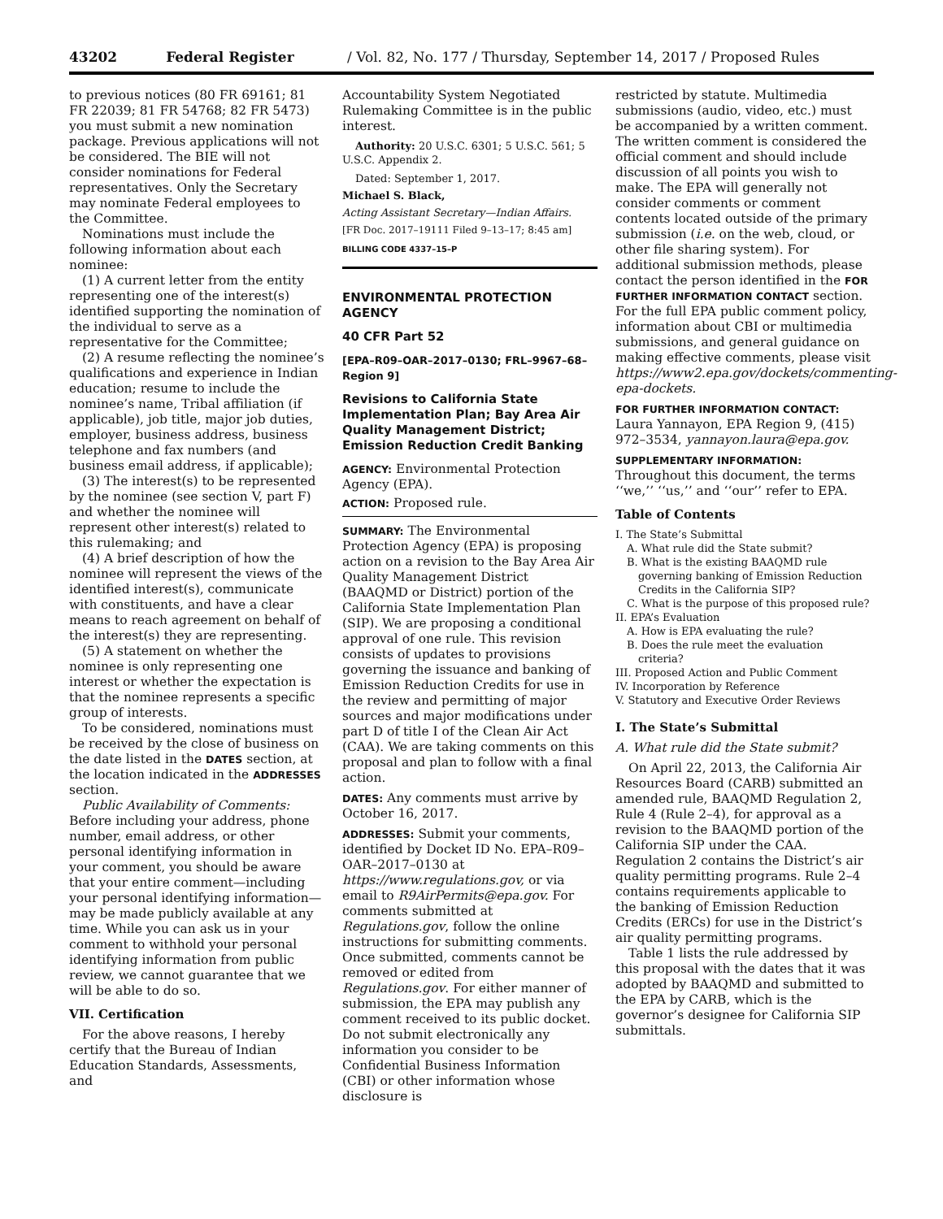43202 Federal Register / Vol. 82, No. 177 / Thursday, September 14, 2017 / Proposed Rules
to previous notices (80 FR 69161; 81 FR 22039; 81 FR 54768; 82 FR 5473) you must submit a new nomination package. Previous applications will not be considered. The BIE will not consider nominations for Federal representatives. Only the Secretary may nominate Federal employees to the Committee.
Nominations must include the following information about each nominee:
(1) A current letter from the entity representing one of the interest(s) identified supporting the nomination of the individual to serve as a representative for the Committee;
(2) A resume reflecting the nominee’s qualifications and experience in Indian education; resume to include the nominee’s name, Tribal affiliation (if applicable), job title, major job duties, employer, business address, business telephone and fax numbers (and business email address, if applicable);
(3) The interest(s) to be represented by the nominee (see section V, part F) and whether the nominee will represent other interest(s) related to this rulemaking; and
(4) A brief description of how the nominee will represent the views of the identified interest(s), communicate with constituents, and have a clear means to reach agreement on behalf of the interest(s) they are representing.
(5) A statement on whether the nominee is only representing one interest or whether the expectation is that the nominee represents a specific group of interests.
To be considered, nominations must be received by the close of business on the date listed in the DATES section, at the location indicated in the ADDRESSES section.
Public Availability of Comments: Before including your address, phone number, email address, or other personal identifying information in your comment, you should be aware that your entire comment—including your personal identifying information—may be made publicly available at any time. While you can ask us in your comment to withhold your personal identifying information from public review, we cannot guarantee that we will be able to do so.
VII. Certification
For the above reasons, I hereby certify that the Bureau of Indian Education Standards, Assessments, and
Accountability System Negotiated Rulemaking Committee is in the public interest.
Authority: 20 U.S.C. 6301; 5 U.S.C. 561; 5 U.S.C. Appendix 2.
Dated: September 1, 2017.
Michael S. Black,
Acting Assistant Secretary—Indian Affairs.
[FR Doc. 2017–19111 Filed 9–13–17; 8:45 am]
BILLING CODE 4337–15–P
ENVIRONMENTAL PROTECTION AGENCY
40 CFR Part 52
[EPA–R09–OAR–2017–0130; FRL–9967–68–Region 9]
Revisions to California State Implementation Plan; Bay Area Air Quality Management District; Emission Reduction Credit Banking
AGENCY: Environmental Protection Agency (EPA).
ACTION: Proposed rule.
SUMMARY: The Environmental Protection Agency (EPA) is proposing action on a revision to the Bay Area Air Quality Management District (BAAQMD or District) portion of the California State Implementation Plan (SIP). We are proposing a conditional approval of one rule. This revision consists of updates to provisions governing the issuance and banking of Emission Reduction Credits for use in the review and permitting of major sources and major modifications under part D of title I of the Clean Air Act (CAA). We are taking comments on this proposal and plan to follow with a final action.
DATES: Any comments must arrive by October 16, 2017.
ADDRESSES: Submit your comments, identified by Docket ID No. EPA–R09–OAR–2017–0130 at https://www.regulations.gov, or via email to R9AirPermits@epa.gov. For comments submitted at Regulations.gov, follow the online instructions for submitting comments. Once submitted, comments cannot be removed or edited from Regulations.gov. For either manner of submission, the EPA may publish any comment received to its public docket. Do not submit electronically any information you consider to be Confidential Business Information (CBI) or other information whose disclosure is
restricted by statute. Multimedia submissions (audio, video, etc.) must be accompanied by a written comment. The written comment is considered the official comment and should include discussion of all points you wish to make. The EPA will generally not consider comments or comment contents located outside of the primary submission (i.e. on the web, cloud, or other file sharing system). For additional submission methods, please contact the person identified in the FOR FURTHER INFORMATION CONTACT section. For the full EPA public comment policy, information about CBI or multimedia submissions, and general guidance on making effective comments, please visit https://www2.epa.gov/dockets/commenting-epa-dockets.
FOR FURTHER INFORMATION CONTACT:
Laura Yannayon, EPA Region 9, (415) 972–3534, yannayon.laura@epa.gov.
SUPPLEMENTARY INFORMATION:
Throughout this document, the terms ‘‘we,’’ ‘‘us,’’ and ‘‘our’’ refer to EPA.
Table of Contents
I. The State’s Submittal
A. What rule did the State submit?
B. What is the existing BAAQMD rule governing banking of Emission Reduction Credits in the California SIP?
C. What is the purpose of this proposed rule?
II. EPA’s Evaluation
A. How is EPA evaluating the rule?
B. Does the rule meet the evaluation criteria?
III. Proposed Action and Public Comment
IV. Incorporation by Reference
V. Statutory and Executive Order Reviews
I. The State’s Submittal
A. What rule did the State submit?
On April 22, 2013, the California Air Resources Board (CARB) submitted an amended rule, BAAQMD Regulation 2, Rule 4 (Rule 2–4), for approval as a revision to the BAAQMD portion of the California SIP under the CAA. Regulation 2 contains the District’s air quality permitting programs. Rule 2–4 contains requirements applicable to the banking of Emission Reduction Credits (ERCs) for use in the District’s air quality permitting programs.
Table 1 lists the rule addressed by this proposal with the dates that it was adopted by BAAQMD and submitted to the EPA by CARB, which is the governor’s designee for California SIP submittals.